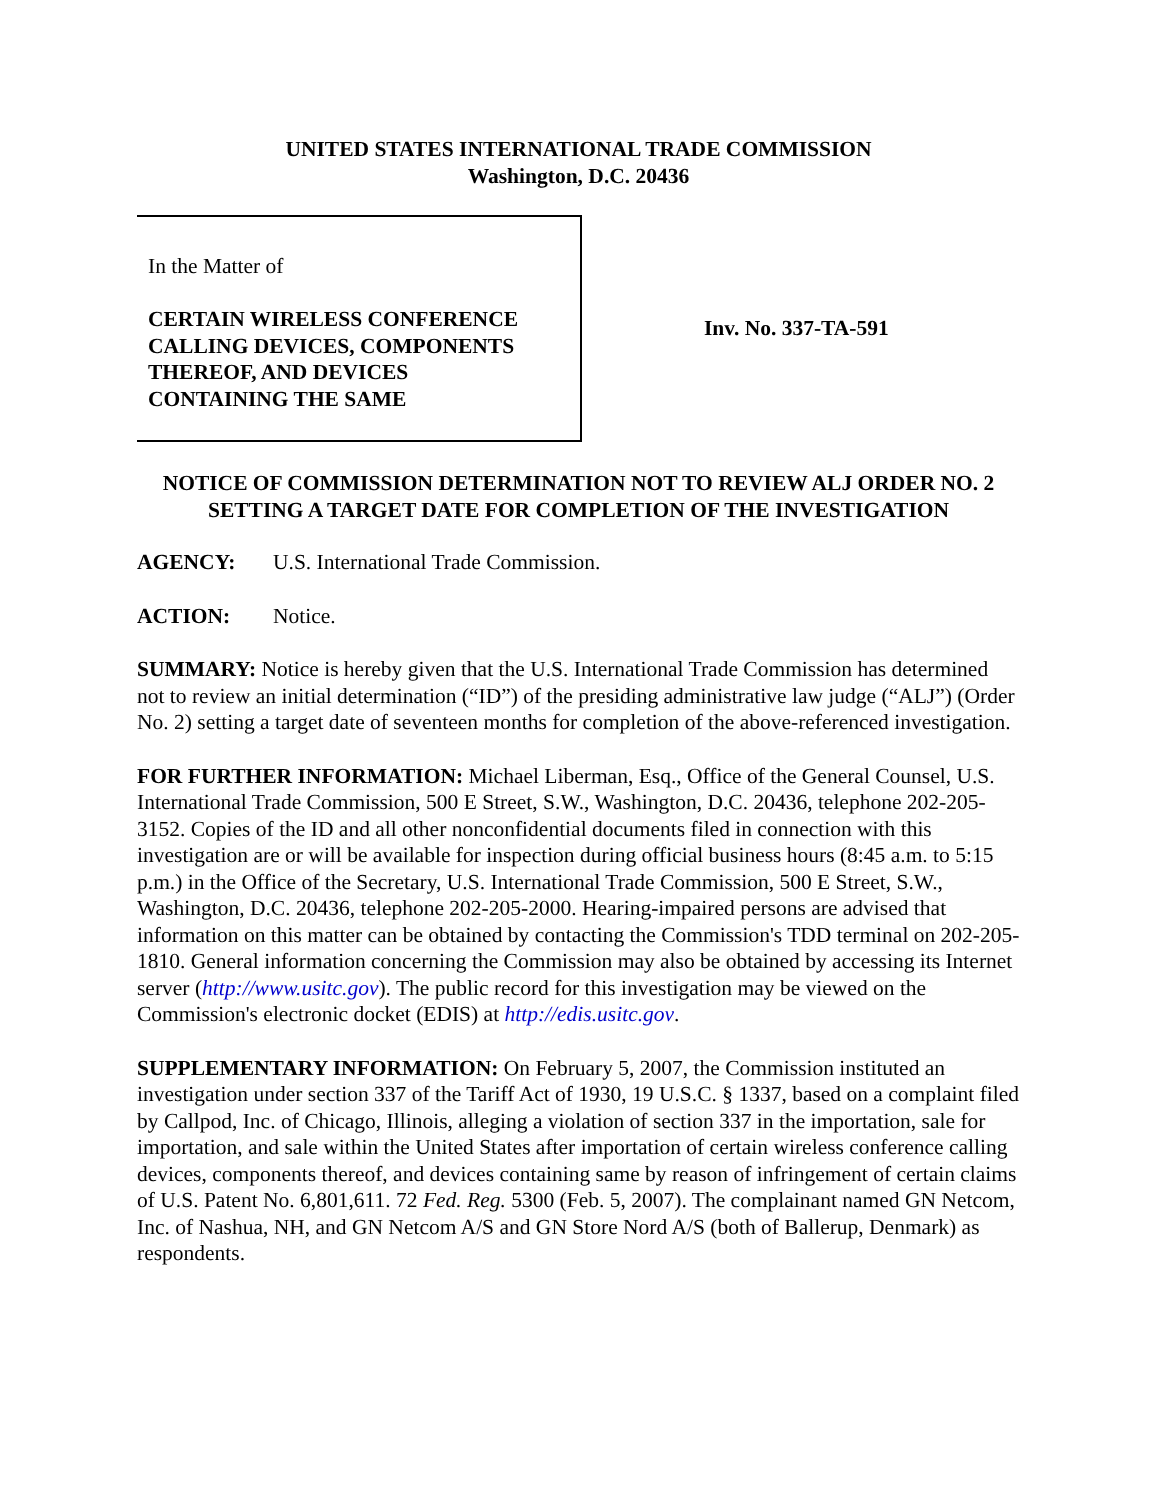UNITED STATES INTERNATIONAL TRADE COMMISSION
Washington, D.C. 20436
In the Matter of
CERTAIN WIRELESS CONFERENCE
CALLING DEVICES, COMPONENTS
THEREOF, AND DEVICES
CONTAINING THE SAME
Inv. No. 337-TA-591
NOTICE OF COMMISSION DETERMINATION NOT TO REVIEW ALJ ORDER NO. 2
SETTING A TARGET DATE FOR COMPLETION OF THE INVESTIGATION
AGENCY: U.S. International Trade Commission.
ACTION: Notice.
SUMMARY: Notice is hereby given that the U.S. International Trade Commission has determined not to review an initial determination (“ID”) of the presiding administrative law judge (“ALJ”) (Order No. 2) setting a target date of seventeen months for completion of the above-referenced investigation.
FOR FURTHER INFORMATION: Michael Liberman, Esq., Office of the General Counsel, U.S. International Trade Commission, 500 E Street, S.W., Washington, D.C. 20436, telephone 202-205-3152. Copies of the ID and all other nonconfidential documents filed in connection with this investigation are or will be available for inspection during official business hours (8:45 a.m. to 5:15 p.m.) in the Office of the Secretary, U.S. International Trade Commission, 500 E Street, S.W., Washington, D.C. 20436, telephone 202-205-2000. Hearing-impaired persons are advised that information on this matter can be obtained by contacting the Commission's TDD terminal on 202-205-1810. General information concerning the Commission may also be obtained by accessing its Internet server (http://www.usitc.gov). The public record for this investigation may be viewed on the Commission's electronic docket (EDIS) at http://edis.usitc.gov.
SUPPLEMENTARY INFORMATION: On February 5, 2007, the Commission instituted an investigation under section 337 of the Tariff Act of 1930, 19 U.S.C. § 1337, based on a complaint filed by Callpod, Inc. of Chicago, Illinois, alleging a violation of section 337 in the importation, sale for importation, and sale within the United States after importation of certain wireless conference calling devices, components thereof, and devices containing same by reason of infringement of certain claims of U.S. Patent No. 6,801,611. 72 Fed. Reg. 5300 (Feb. 5, 2007). The complainant named GN Netcom, Inc. of Nashua, NH, and GN Netcom A/S and GN Store Nord A/S (both of Ballerup, Denmark) as respondents.